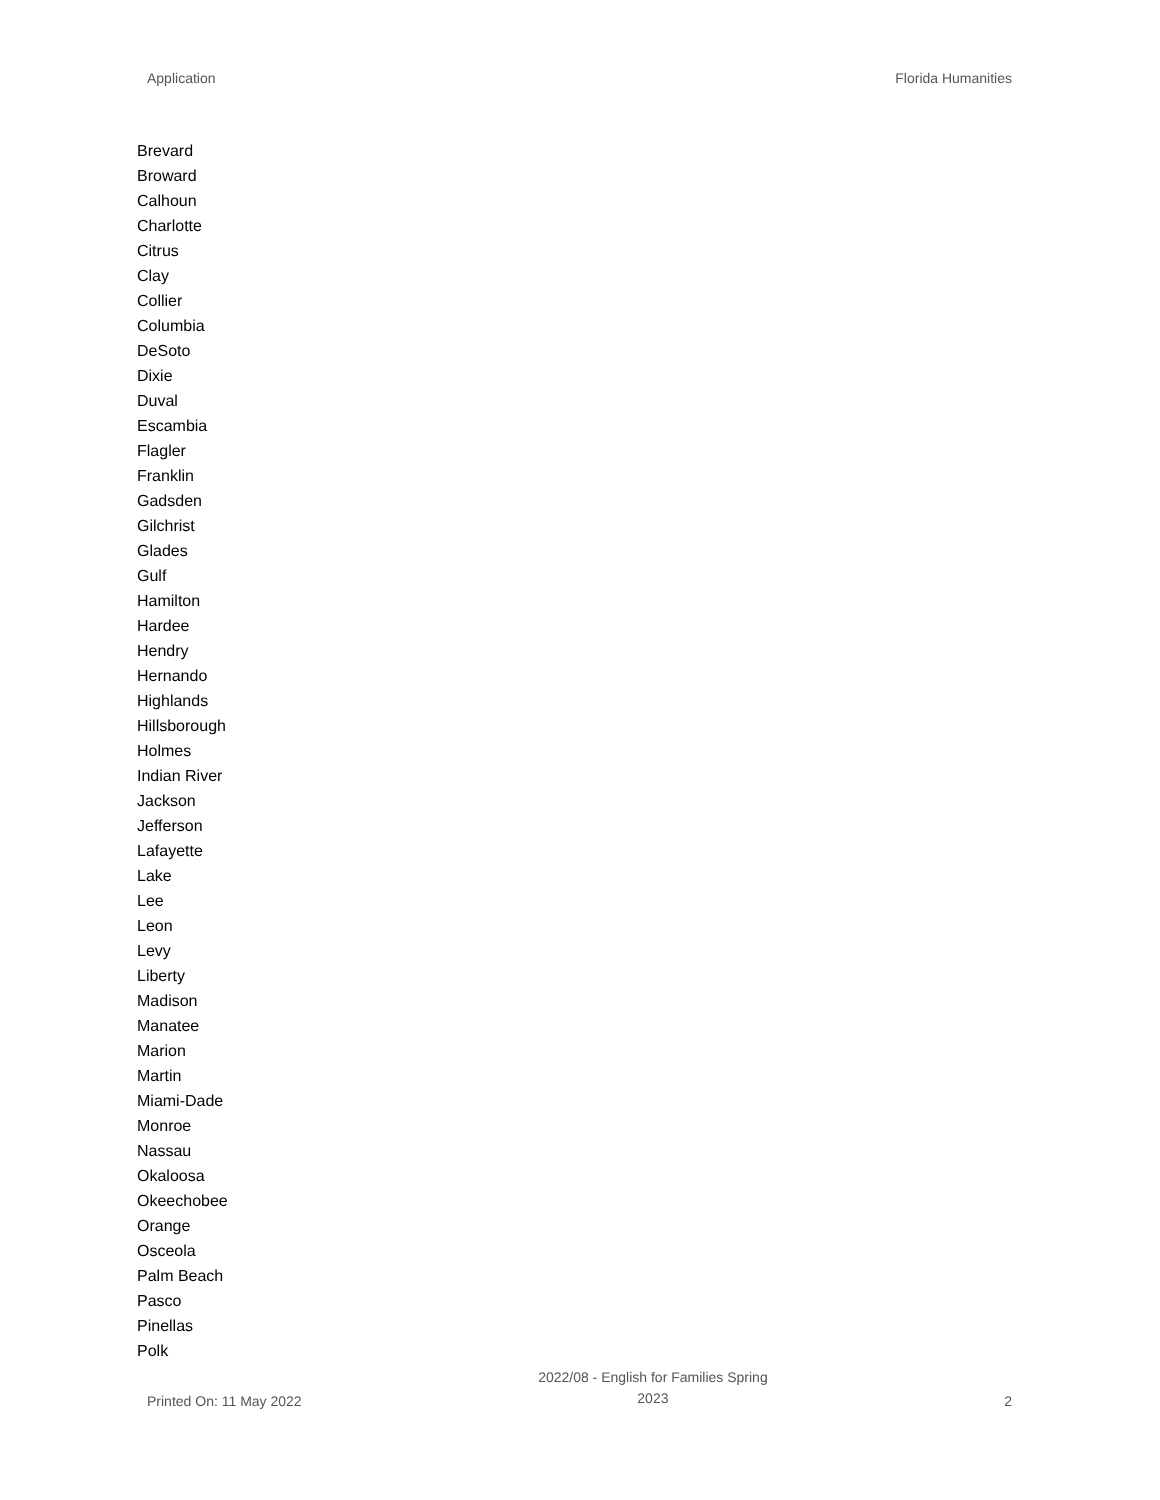Application Florida Humanities
Brevard
Broward
Calhoun
Charlotte
Citrus
Clay
Collier
Columbia
DeSoto
Dixie
Duval
Escambia
Flagler
Franklin
Gadsden
Gilchrist
Glades
Gulf
Hamilton
Hardee
Hendry
Hernando
Highlands
Hillsborough
Holmes
Indian River
Jackson
Jefferson
Lafayette
Lake
Lee
Leon
Levy
Liberty
Madison
Manatee
Marion
Martin
Miami-Dade
Monroe
Nassau
Okaloosa
Okeechobee
Orange
Osceola
Palm Beach
Pasco
Pinellas
Polk
Printed On: 11 May 2022 2022/08 - English for Families Spring
2023 2